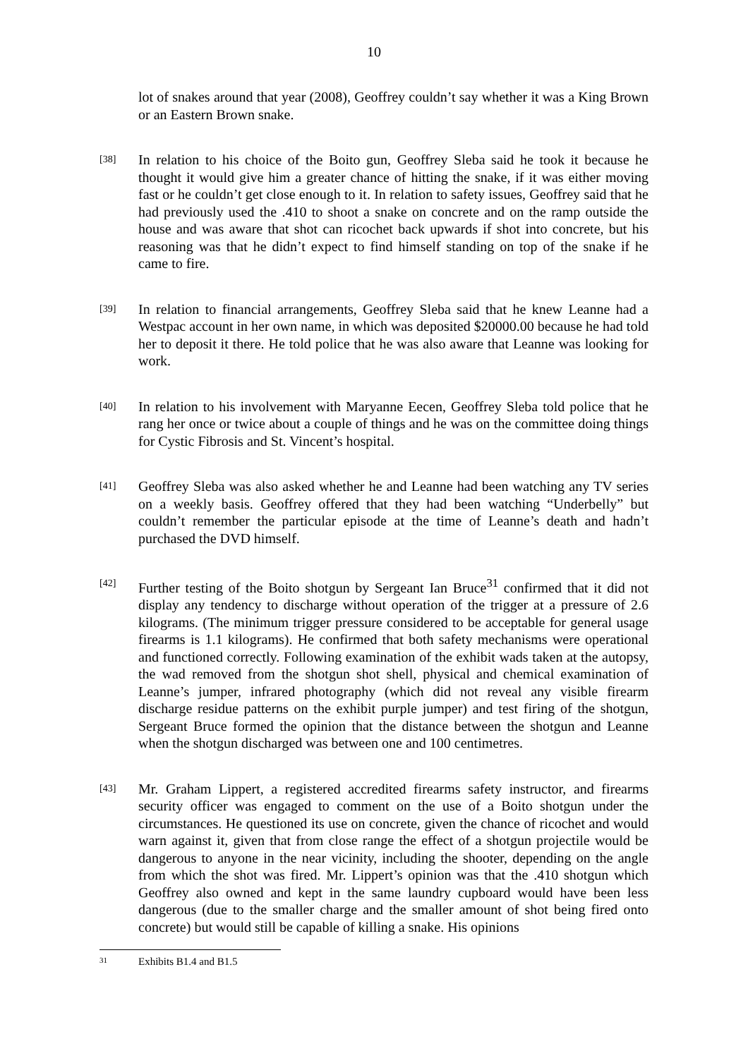10
lot of snakes around that year (2008), Geoffrey couldn’t say whether it was a King Brown or an Eastern Brown snake.
[38]
In relation to his choice of the Boito gun, Geoffrey Sleba said he took it because he thought it would give him a greater chance of hitting the snake, if it was either moving fast or he couldn’t get close enough to it. In relation to safety issues, Geoffrey said that he had previously used the .410 to shoot a snake on concrete and on the ramp outside the house and was aware that shot can ricochet back upwards if shot into concrete, but his reasoning was that he didn’t expect to find himself standing on top of the snake if he came to fire.
[39]
In relation to financial arrangements, Geoffrey Sleba said that he knew Leanne had a Westpac account in her own name, in which was deposited $20000.00 because he had told her to deposit it there. He told police that he was also aware that Leanne was looking for work.
[40]
In relation to his involvement with Maryanne Eecen, Geoffrey Sleba told police that he rang her once or twice about a couple of things and he was on the committee doing things for Cystic Fibrosis and St. Vincent’s hospital.
[41]
Geoffrey Sleba was also asked whether he and Leanne had been watching any TV series on a weekly basis. Geoffrey offered that they had been watching “Underbelly” but couldn’t remember the particular episode at the time of Leanne’s death and hadn’t purchased the DVD himself.
[42]
Further testing of the Boito shotgun by Sergeant Ian Bruce<sup>31</sup> confirmed that it did not display any tendency to discharge without operation of the trigger at a pressure of 2.6 kilograms. (The minimum trigger pressure considered to be acceptable for general usage firearms is 1.1 kilograms). He confirmed that both safety mechanisms were operational and functioned correctly. Following examination of the exhibit wads taken at the autopsy, the wad removed from the shotgun shot shell, physical and chemical examination of Leanne’s jumper, infrared photography (which did not reveal any visible firearm discharge residue patterns on the exhibit purple jumper) and test firing of the shotgun, Sergeant Bruce formed the opinion that the distance between the shotgun and Leanne when the shotgun discharged was between one and 100 centimetres.
[43]
Mr. Graham Lippert, a registered accredited firearms safety instructor, and firearms security officer was engaged to comment on the use of a Boito shotgun under the circumstances. He questioned its use on concrete, given the chance of ricochet and would warn against it, given that from close range the effect of a shotgun projectile would be dangerous to anyone in the near vicinity, including the shooter, depending on the angle from which the shot was fired. Mr. Lippert’s opinion was that the .410 shotgun which Geoffrey also owned and kept in the same laundry cupboard would have been less dangerous (due to the smaller charge and the smaller amount of shot being fired onto concrete) but would still be capable of killing a snake. His opinions
31 Exhibits B1.4 and B1.5